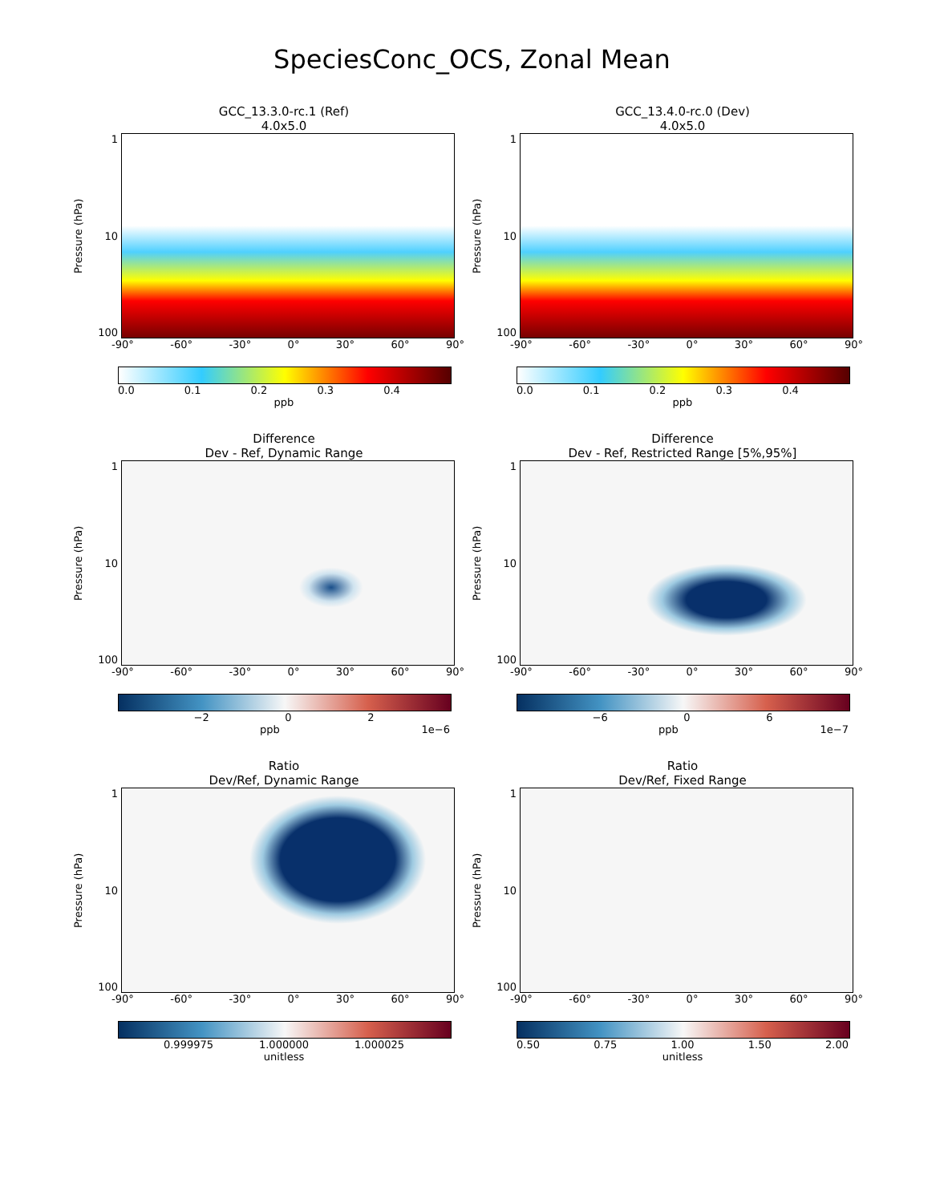SpeciesConc_OCS, Zonal Mean
GCC_13.3.0-rc.1 (Ref)
4.0x5.0
Pressure (hPa)
1
10
100
-90° -60° -30° 0° 30° 60° 90°
0.0 0.1 0.2 0.3 0.4
ppb
GCC_13.4.0-rc.0 (Dev)
4.0x5.0
Pressure (hPa)
1
10
100
-90° -60° -30° 0° 30° 60° 90°
0.0 0.1 0.2 0.3 0.4
ppb
Difference
Dev - Ref, Dynamic Range
Pressure (hPa)
1
10
100
-90° -60° -30° 0° 30° 60° 90°
−2 0 2
ppb 1e−6
Difference
Dev - Ref, Restricted Range [5%,95%]
Pressure (hPa)
1
10
100
-90° -60° -30° 0° 30° 60° 90°
−6 0 6
ppb 1e−7
Ratio
Dev/Ref, Dynamic Range
Pressure (hPa)
1
10
100
-90° -60° -30° 0° 30° 60° 90°
0.999975 1.000000 1.000025
unitless
Ratio
Dev/Ref, Fixed Range
Pressure (hPa)
1
10
100
-90° -60° -30° 0° 30° 60° 90°
0.50 0.75 1.00 1.50 2.00
unitless